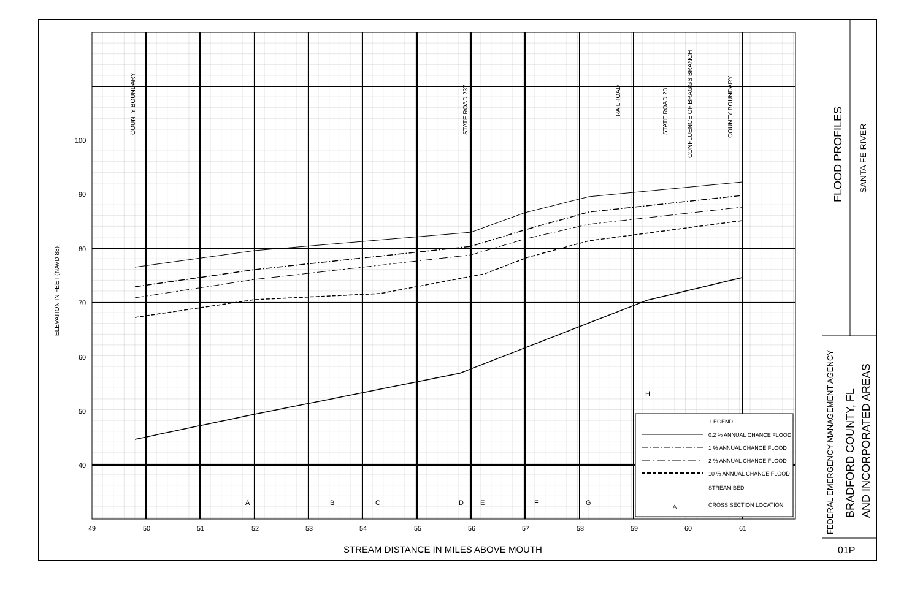100
90
80
70
60
50
40
49
50
51
52
53
54
55
56
57
58
59
60
61
A
B
C
D
E
F
G
H
ELEVATION IN FEET (NAVD 88)
COUNTY BOUNDARY
STATE ROAD 237
RAILROAD
STATE ROAD 231
CONFLUENCE OF BRAGGS BRANCH
COUNTY BOUNDARY
LEGEND
0.2 % ANNUAL CHANCE FLOOD
1 % ANNUAL CHANCE FLOOD
2 % ANNUAL CHANCE FLOOD
10 % ANNUAL CHANCE FLOOD
STREAM BED
A
CROSS SECTION LOCATION
FLOOD PROFILES
SANTA FE RIVER
FEDERAL EMERGENCY MANAGEMENT AGENCY
BRADFORD COUNTY, FL
AND INCORPORATED AREAS
01P
STREAM DISTANCE IN MILES ABOVE MOUTH